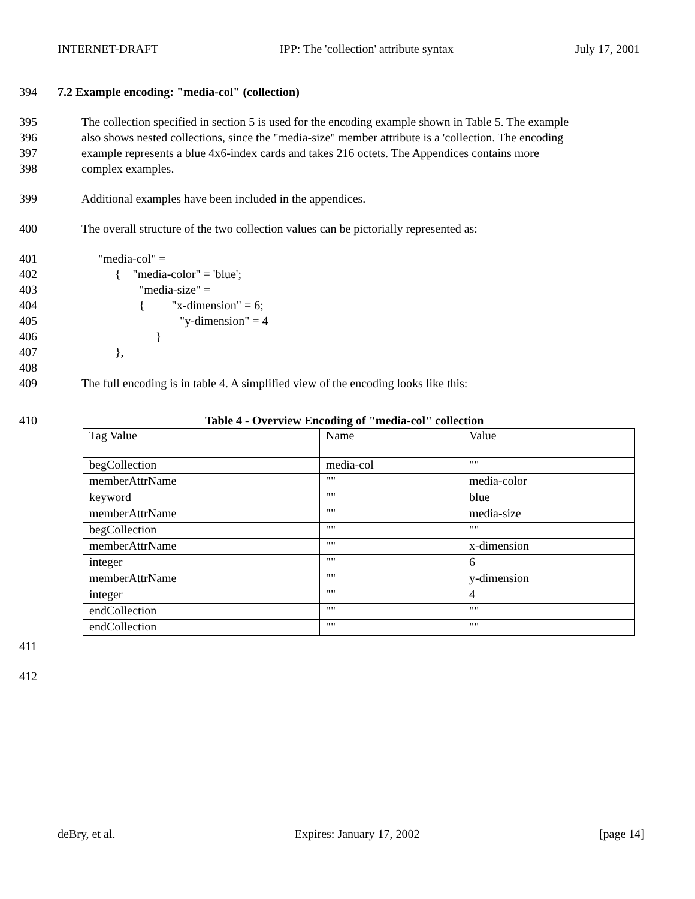INTERNET-DRAFT IPP: The 'collection' attribute syntax July 17, 2001
394 7.2 Example encoding: "media-col" (collection)
395 The collection specified in section 5 is used for the encoding example shown in Table 5. The example
396 also shows nested collections, since the "media-size" member attribute is a 'collection. The encoding
397 example represents a blue 4x6-index cards and takes 216 octets. The Appendices contains more
398 complex examples.
399 Additional examples have been included in the appendices.
400 The overall structure of the two collection values can be pictorially represented as:
401 "media-col" =
402 { "media-color" = 'blue';
403 "media-size" =
404 { "x-dimension" = 6;
405 "y-dimension" = 4
406 }
407 },
408
409 The full encoding is in table 4. A simplified view of the encoding looks like this:
410 Table 4 - Overview Encoding of "media-col" collection
| Tag Value | Name | Value |
| begCollection | media-col | "" |
| memberAttrName | "" | media-color |
| keyword | "" | blue |
| memberAttrName | "" | media-size |
| begCollection | "" | "" |
| memberAttrName | "" | x-dimension |
| integer | "" | 6 |
| memberAttrName | "" | y-dimension |
| integer | "" | 4 |
| endCollection | "" | "" |
| endCollection | "" | "" |
411
412
deBry, et al. Expires: January 17, 2002 [page 14]